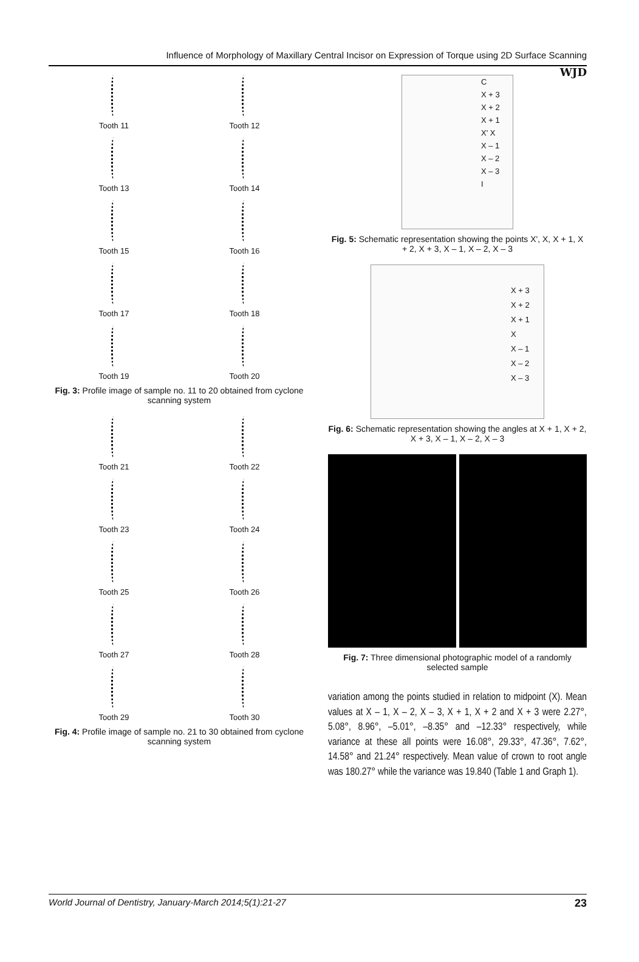WJD
Influence of Morphology of Maxillary Central Incisor on Expression of Torque using 2D Surface Scanning
Tooth 11
Tooth 12
Tooth 13
Tooth 14
Tooth 15
Tooth 16
Tooth 17
Tooth 18
Tooth 19
Tooth 20
Fig. 3: Profile image of sample no. 11 to 20 obtained from cyclone scanning system
Tooth 21
Tooth 22
Tooth 23
Tooth 24
Tooth 25
Tooth 26
Tooth 27
Tooth 28
Tooth 29
Tooth 30
Fig. 4: Profile image of sample no. 21 to 30 obtained from cyclone scanning system
C
X + 3
X + 2
X + 1
X' X
X – 1
X – 2
X – 3
I
Fig. 5: Schematic representation showing the points X', X, X + 1, X + 2, X + 3, X – 1, X – 2, X – 3
X + 3
X + 2
X + 1
X
X – 1
X – 2
X – 3
Fig. 6: Schematic representation showing the angles at X + 1, X + 2, X + 3, X – 1, X – 2, X – 3
Fig. 7: Three dimensional photographic model of a randomly selected sample
variation among the points studied in relation to midpoint (X). Mean values at X – 1, X – 2, X – 3, X + 1, X + 2 and X + 3 were 2.27°, 5.08°, 8.96°, –5.01°, –8.35° and –12.33° respectively, while variance at these all points were 16.08°, 29.33°, 47.36°, 7.62°, 14.58° and 21.24° respectively. Mean value of crown to root angle was 180.27° while the variance was 19.840 (Table 1 and Graph 1).
World Journal of Dentistry, January-March 2014;5(1):21-27 23